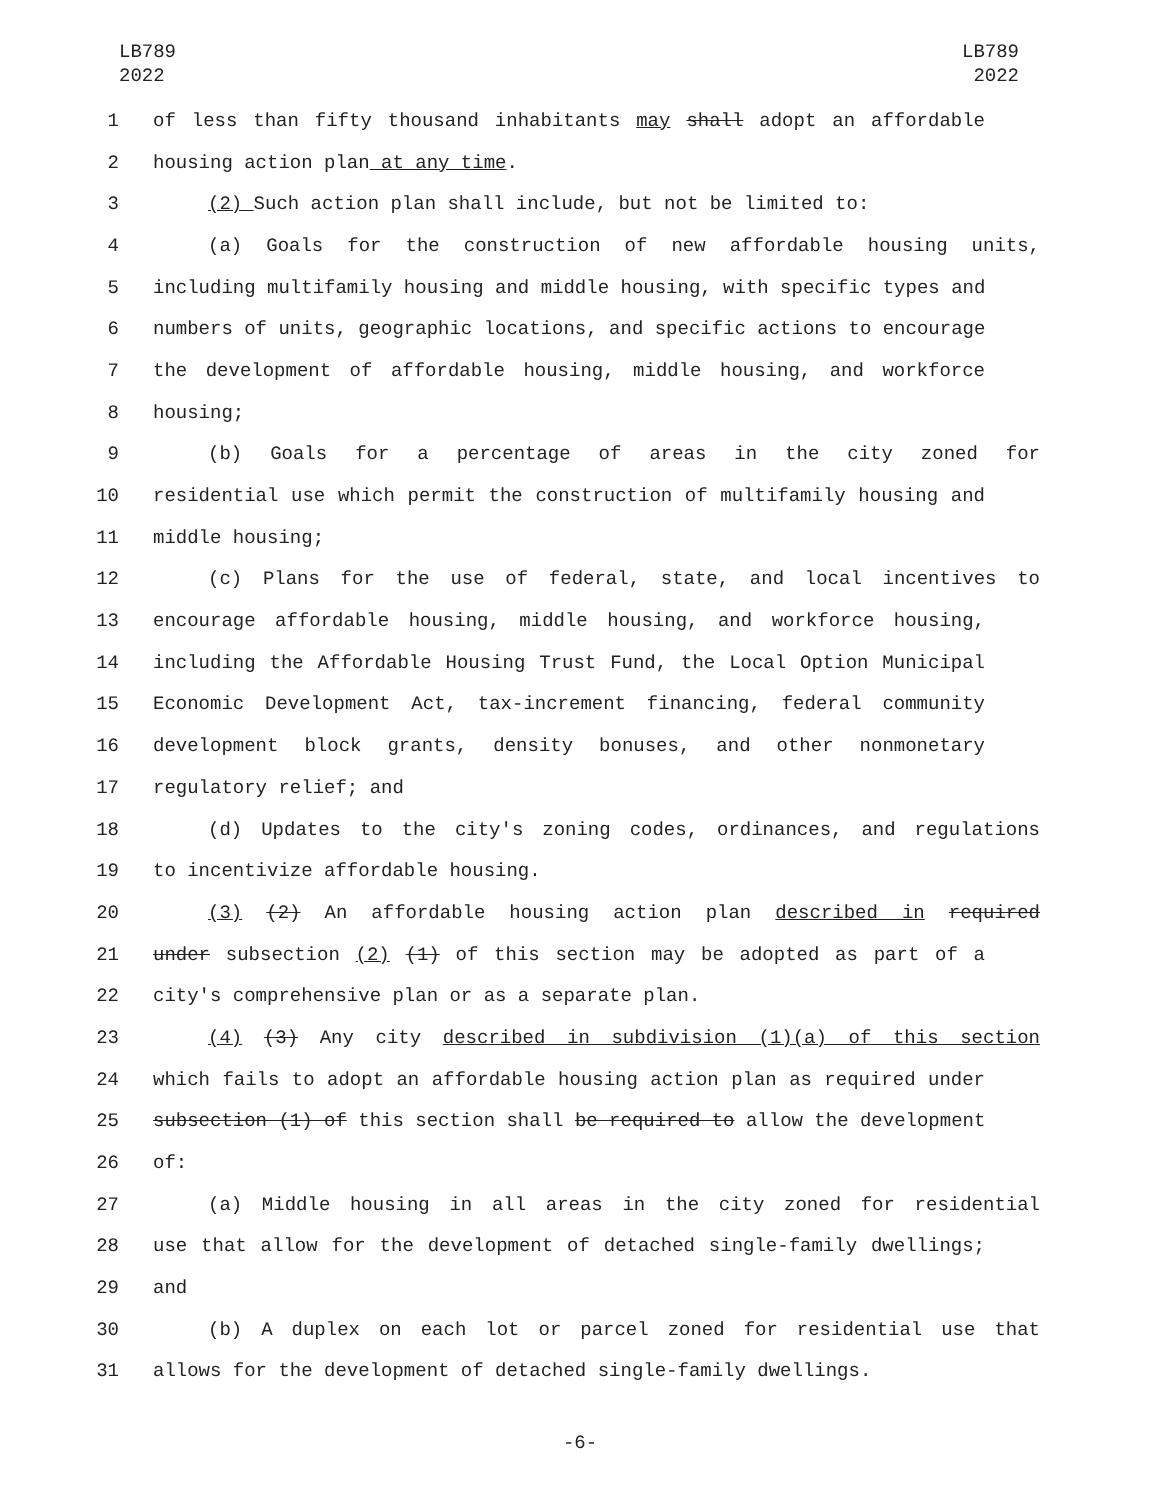LB789
2022
LB789
2022
1 of less than fifty thousand inhabitants may shall adopt an affordable
2 housing action plan at any time.
3 (2) Such action plan shall include, but not be limited to:
4 (a) Goals for the construction of new affordable housing units,
5 including multifamily housing and middle housing, with specific types and
6 numbers of units, geographic locations, and specific actions to encourage
7 the development of affordable housing, middle housing, and workforce
8 housing;
9 (b) Goals for a percentage of areas in the city zoned for
10 residential use which permit the construction of multifamily housing and
11 middle housing;
12 (c) Plans for the use of federal, state, and local incentives to
13 encourage affordable housing, middle housing, and workforce housing,
14 including the Affordable Housing Trust Fund, the Local Option Municipal
15 Economic Development Act, tax-increment financing, federal community
16 development block grants, density bonuses, and other nonmonetary
17 regulatory relief; and
18 (d) Updates to the city's zoning codes, ordinances, and regulations
19 to incentivize affordable housing.
20 (3) (2) An affordable housing action plan described in required
21 under subsection (2) (1) of this section may be adopted as part of a
22 city's comprehensive plan or as a separate plan.
23 (4) (3) Any city described in subdivision (1)(a) of this section
24 which fails to adopt an affordable housing action plan as required under
25 subsection (1) of this section shall be required to allow the development
26 of:
27 (a) Middle housing in all areas in the city zoned for residential
28 use that allow for the development of detached single-family dwellings;
29 and
30 (b) A duplex on each lot or parcel zoned for residential use that
31 allows for the development of detached single-family dwellings.
-6-